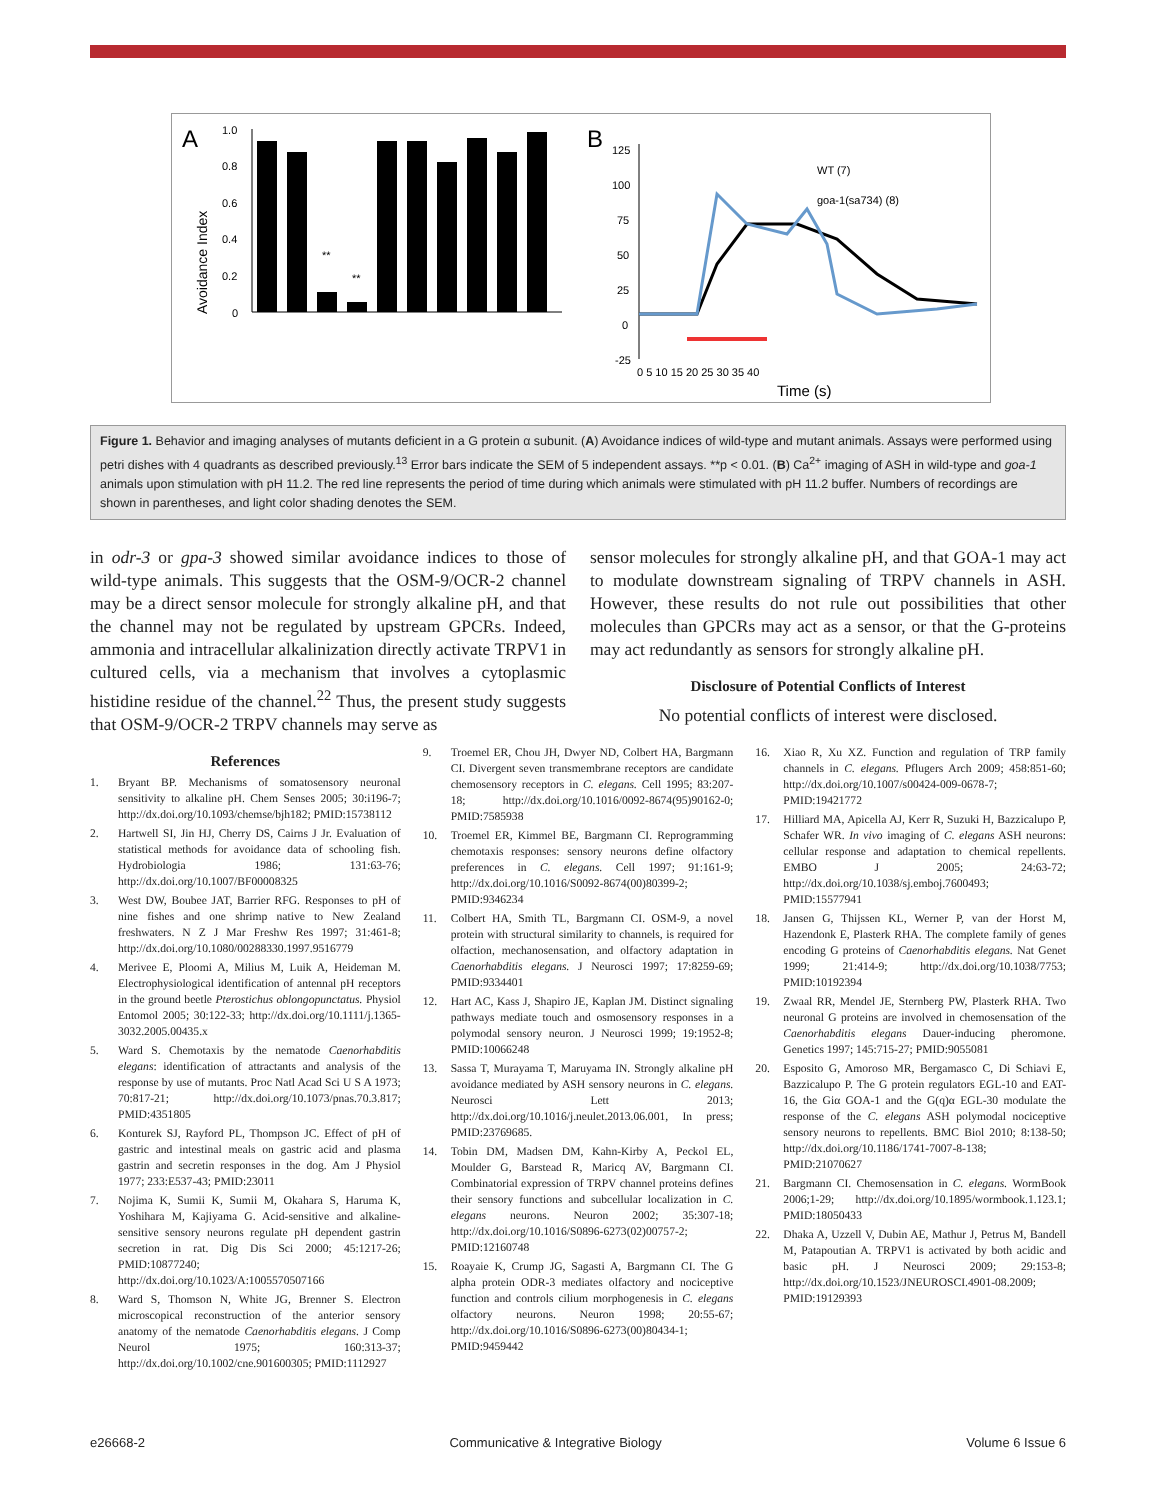A
Avoidance Index
1.0
0.8
0.6
0.4
0.2
0
**
**
WT odr-3(n2150) goa-1(sa734) goa-1(n1134) egl-30(n686) gpa-1 gpa-3 gpa-11 gpa-13 gpa-14 gpa-15
B
125
100
75
50
25
0
-25
WT (7)
goa-1(sa734) (8)
0 5 10 15 20 25 30 35 40
Time (s)
Figure 1. Behavior and imaging analyses of mutants deficient in a G protein α subunit. (A) Avoidance indices of wild-type and mutant animals. Assays were performed using petri dishes with 4 quadrants as described previously.<sup>13</sup> Error bars indicate the SEM of 5 independent assays. **p < 0.01. (B) Ca<sup>2+</sup> imaging of ASH in wild-type and goa-1 animals upon stimulation with pH 11.2. The red line represents the period of time during which animals were stimulated with pH 11.2 buffer. Numbers of recordings are shown in parentheses, and light color shading denotes the SEM.
in odr-3 or gpa-3 showed similar avoidance indices to those of wild-type animals. This suggests that the OSM-9/OCR-2 channel may be a direct sensor molecule for strongly alkaline pH, and that the channel may not be regulated by upstream GPCRs. Indeed, ammonia and intracellular alkalinization directly activate TRPV1 in cultured cells, via a mechanism that involves a cytoplasmic histidine residue of the channel.<sup>22</sup> Thus, the present study suggests that OSM-9/OCR-2 TRPV channels may serve as
sensor molecules for strongly alkaline pH, and that GOA-1 may act to modulate downstream signaling of TRPV channels in ASH. However, these results do not rule out possibilities that other molecules than GPCRs may act as a sensor, or that the G-proteins may act redundantly as sensors for strongly alkaline pH.
Disclosure of Potential Conflicts of Interest
No potential conflicts of interest were disclosed.
References
1. Bryant BP. Mechanisms of somatosensory neuronal sensitivity to alkaline pH. Chem Senses 2005; 30:i196-7; http://dx.doi.org/10.1093/chemse/bjh182; PMID:15738112
2. Hartwell SI, Jin HJ, Cherry DS, Cairns J Jr. Evaluation of statistical methods for avoidance data of schooling fish. Hydrobiologia 1986; 131:63-76; http://dx.doi.org/10.1007/BF00008325
3. West DW, Boubee JAT, Barrier RFG. Responses to pH of nine fishes and one shrimp native to New Zealand freshwaters. N Z J Mar Freshw Res 1997; 31:461-8; http://dx.doi.org/10.1080/00288330.1997.9516779
4. Merivee E, Ploomi A, Milius M, Luik A, Heideman M. Electrophysiological identification of antennal pH receptors in the ground beetle Pterostichus oblongopunctatus. Physiol Entomol 2005; 30:122-33; http://dx.doi.org/10.1111/j.1365-3032.2005.00435.x
5. Ward S. Chemotaxis by the nematode Caenorhabditis elegans: identification of attractants and analysis of the response by use of mutants. Proc Natl Acad Sci U S A 1973; 70:817-21; http://dx.doi.org/10.1073/pnas.70.3.817; PMID:4351805
6. Konturek SJ, Rayford PL, Thompson JC. Effect of pH of gastric and intestinal meals on gastric acid and plasma gastrin and secretin responses in the dog. Am J Physiol 1977; 233:E537-43; PMID:23011
7. Nojima K, Sumii K, Sumii M, Okahara S, Haruma K, Yoshihara M, Kajiyama G. Acid-sensitive and alkaline-sensitive sensory neurons regulate pH dependent gastrin secretion in rat. Dig Dis Sci 2000; 45:1217-26; PMID:10877240; http://dx.doi.org/10.1023/A:1005570507166
8. Ward S, Thomson N, White JG, Brenner S. Electron microscopical reconstruction of the anterior sensory anatomy of the nematode Caenorhabditis elegans. J Comp Neurol 1975; 160:313-37; http://dx.doi.org/10.1002/cne.901600305; PMID:1112927
9. Troemel ER, Chou JH, Dwyer ND, Colbert HA, Bargmann CI. Divergent seven transmembrane receptors are candidate chemosensory receptors in C. elegans. Cell 1995; 83:207-18; http://dx.doi.org/10.1016/0092-8674(95)90162-0; PMID:7585938
10. Troemel ER, Kimmel BE, Bargmann CI. Reprogramming chemotaxis responses: sensory neurons define olfactory preferences in C. elegans. Cell 1997; 91:161-9; http://dx.doi.org/10.1016/S0092-8674(00)80399-2; PMID:9346234
11. Colbert HA, Smith TL, Bargmann CI. OSM-9, a novel protein with structural similarity to channels, is required for olfaction, mechanosensation, and olfactory adaptation in Caenorhabditis elegans. J Neurosci 1997; 17:8259-69; PMID:9334401
12. Hart AC, Kass J, Shapiro JE, Kaplan JM. Distinct signaling pathways mediate touch and osmosensory responses in a polymodal sensory neuron. J Neurosci 1999; 19:1952-8; PMID:10066248
13. Sassa T, Murayama T, Maruyama IN. Strongly alkaline pH avoidance mediated by ASH sensory neurons in C. elegans. Neurosci Lett 2013; http://dx.doi.org/10.1016/j.neulet.2013.06.001, In press; PMID:23769685.
14. Tobin DM, Madsen DM, Kahn-Kirby A, Peckol EL, Moulder G, Barstead R, Maricq AV, Bargmann CI. Combinatorial expression of TRPV channel proteins defines their sensory functions and subcellular localization in C. elegans neurons. Neuron 2002; 35:307-18; http://dx.doi.org/10.1016/S0896-6273(02)00757-2; PMID:12160748
15. Roayaie K, Crump JG, Sagasti A, Bargmann CI. The G alpha protein ODR-3 mediates olfactory and nociceptive function and controls cilium morphogenesis in C. elegans olfactory neurons. Neuron 1998; 20:55-67; http://dx.doi.org/10.1016/S0896-6273(00)80434-1; PMID:9459442
16. Xiao R, Xu XZ. Function and regulation of TRP family channels in C. elegans. Pflugers Arch 2009; 458:851-60; http://dx.doi.org/10.1007/s00424-009-0678-7; PMID:19421772
17. Hilliard MA, Apicella AJ, Kerr R, Suzuki H, Bazzicalupo P, Schafer WR. In vivo imaging of C. elegans ASH neurons: cellular response and adaptation to chemical repellents. EMBO J 2005; 24:63-72; http://dx.doi.org/10.1038/sj.emboj.7600493; PMID:15577941
18. Jansen G, Thijssen KL, Werner P, van der Horst M, Hazendonk E, Plasterk RHA. The complete family of genes encoding G proteins of Caenorhabditis elegans. Nat Genet 1999; 21:414-9; http://dx.doi.org/10.1038/7753; PMID:10192394
19. Zwaal RR, Mendel JE, Sternberg PW, Plasterk RHA. Two neuronal G proteins are involved in chemosensation of the Caenorhabditis elegans Dauer-inducing pheromone. Genetics 1997; 145:715-27; PMID:9055081
20. Esposito G, Amoroso MR, Bergamasco C, Di Schiavi E, Bazzicalupo P. The G protein regulators EGL-10 and EAT-16, the Giα GOA-1 and the G(q)α EGL-30 modulate the response of the C. elegans ASH polymodal nociceptive sensory neurons to repellents. BMC Biol 2010; 8:138-50; http://dx.doi.org/10.1186/1741-7007-8-138; PMID:21070627
21. Bargmann CI. Chemosensation in C. elegans. WormBook 2006;1-29; http://dx.doi.org/10.1895/wormbook.1.123.1; PMID:18050433
22. Dhaka A, Uzzell V, Dubin AE, Mathur J, Petrus M, Bandell M, Patapoutian A. TRPV1 is activated by both acidic and basic pH. J Neurosci 2009; 29:153-8; http://dx.doi.org/10.1523/JNEUROSCI.4901-08.2009; PMID:19129393
e26668-2 Communicative & Integrative Biology Volume 6 Issue 6